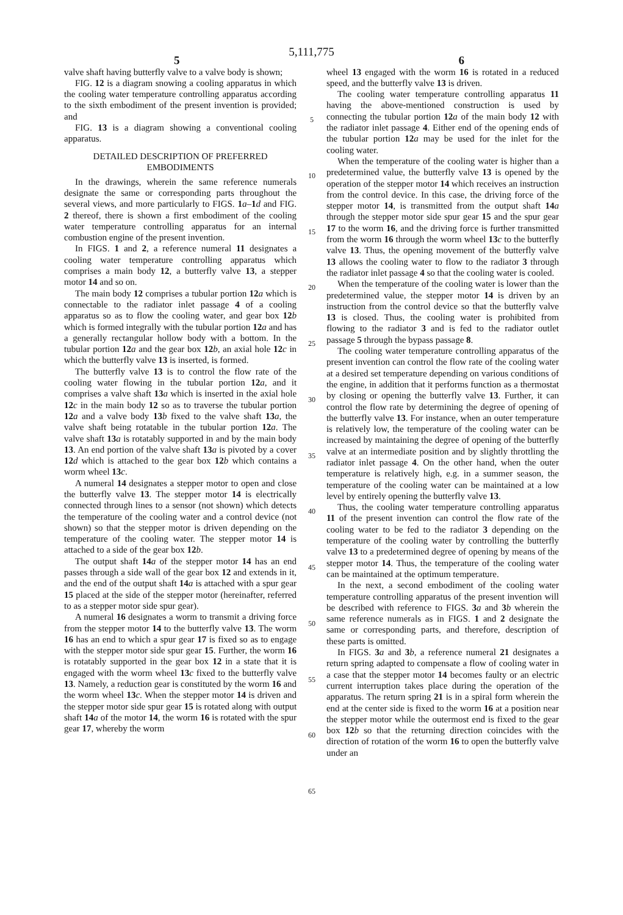5,111,775
5 6
valve shaft having butterfly valve to a valve body is shown;
FIG. 12 is a diagram snowing a cooling apparatus in which the cooling water temperature controlling apparatus according to the sixth embodiment of the present invention is provided; and
FIG. 13 is a diagram showing a conventional cooling apparatus.
DETAILED DESCRIPTION OF PREFERRED EMBODIMENTS
In the drawings, wherein the same reference numerals designate the same or corresponding parts throughout the several views, and more particularly to FIGS. 1 a–1 d and FIG. 2 thereof, there is shown a first embodiment of the cooling water temperature controlling apparatus for an internal combustion engine of the present invention.
In FIGS. 1 and 2, a reference numeral 11 designates a cooling water temperature controlling apparatus which comprises a main body 12, a butterfly valve 13, a stepper motor 14 and so on.
The main body 12 comprises a tubular portion 12 a which is connectable to the radiator inlet passage 4 of a cooling apparatus so as to flow the cooling water, and gear box 12 b which is formed integrally with the tubular portion 12 a and has a generally rectangular hollow body with a bottom. In the tubular portion 12 a and the gear box 12 b, an axial hole 12 c in which the butterfly valve 13 is inserted, is formed.
The butterfly valve 13 is to control the flow rate of the cooling water flowing in the tubular portion 12 a, and it comprises a valve shaft 13 a which is inserted in the axial hole 12 c in the main body 12 so as to traverse the tubular portion 12 a and a valve body 13 b fixed to the valve shaft 13 a, the valve shaft being rotatable in the tubular portion 12 a. The valve shaft 13 a is rotatably supported in and by the main body 13. An end portion of the valve shaft 13 a is pivoted by a cover 12 d which is attached to the gear box 12 b which contains a worm wheel 13 c.
A numeral 14 designates a stepper motor to open and close the butterfly valve 13. The stepper motor 14 is electrically connected through lines to a sensor (not shown) which detects the temperature of the cooling water and a control device (not shown) so that the stepper motor is driven depending on the temperature of the cooling water. The stepper motor 14 is attached to a side of the gear box 12 b.
The output shaft 14 a of the stepper motor 14 has an end passes through a side wall of the gear box 12 and extends in it, and the end of the output shaft 14 a is attached with a spur gear 15 placed at the side of the stepper motor (hereinafter, referred to as a stepper motor side spur gear).
A numeral 16 designates a worm to transmit a driving force from the stepper motor 14 to the butterfly valve 13. The worm 16 has an end to which a spur gear 17 is fixed so as to engage with the stepper motor side spur gear 15. Further, the worm 16 is rotatably supported in the gear box 12 in a state that it is engaged with the worm wheel 13 c fixed to the butterfly valve 13. Namely, a reduction gear is constituted by the worm 16 and the worm wheel 13 c. When the stepper motor 14 is driven and the stepper motor side spur gear 15 is rotated along with output shaft 14 a of the motor 14, the worm 16 is rotated with the spur gear 17, whereby the worm
5
10
15
20
25
30
35
40
45
50
55
60
65
wheel 13 engaged with the worm 16 is rotated in a reduced speed, and the butterfly valve 13 is driven.
The cooling water temperature controlling apparatus 11 having the above-mentioned construction is used by connecting the tubular portion 12 a of the main body 12 with the radiator inlet passage 4. Either end of the opening ends of the tubular portion 12 a may be used for the inlet for the cooling water.
When the temperature of the cooling water is higher than a predetermined value, the butterfly valve 13 is opened by the operation of the stepper motor 14 which receives an instruction from the control device. In this case, the driving force of the stepper motor 14, is transmitted from the output shaft 14 a through the stepper motor side spur gear 15 and the spur gear 17 to the worm 16, and the driving force is further transmitted from the worm 16 through the worm wheel 13 c to the butterfly valve 13. Thus, the opening movement of the butterfly valve 13 allows the cooling water to flow to the radiator 3 through the radiator inlet passage 4 so that the cooling water is cooled.
When the temperature of the cooling water is lower than the predetermined value, the stepper motor 14 is driven by an instruction from the control device so that the butterfly valve 13 is closed. Thus, the cooling water is prohibited from flowing to the radiator 3 and is fed to the radiator outlet passage 5 through the bypass passage 8.
The cooling water temperature controlling apparatus of the present invention can control the flow rate of the cooling water at a desired set temperature depending on various conditions of the engine, in addition that it performs function as a thermostat by closing or opening the butterfly valve 13. Further, it can control the flow rate by determining the degree of opening of the butterfly valve 13. For instance, when an outer temperature is relatively low, the temperature of the cooling water can be increased by maintaining the degree of opening of the butterfly valve at an intermediate position and by slightly throttling the radiator inlet passage 4. On the other hand, when the outer temperature is relatively high, e.g. in a summer season, the temperature of the cooling water can be maintained at a low level by entirely opening the butterfly valve 13.
Thus, the cooling water temperature controlling apparatus 11 of the present invention can control the flow rate of the cooling water to be fed to the radiator 3 depending on the temperature of the cooling water by controlling the butterfly valve 13 to a predetermined degree of opening by means of the stepper motor 14. Thus, the temperature of the cooling water can be maintained at the optimum temperature.
In the next, a second embodiment of the cooling water temperature controlling apparatus of the present invention will be described with reference to FIGS. 3 a and 3 b wherein the same reference numerals as in FIGS. 1 and 2 designate the same or corresponding parts, and therefore, description of these parts is omitted.
In FIGS. 3 a and 3 b, a reference numeral 21 designates a return spring adapted to compensate a flow of cooling water in a case that the stepper motor 14 becomes faulty or an electric current interruption takes place during the operation of the apparatus. The return spring 21 is in a spiral form wherein the end at the center side is fixed to the worm 16 at a position near the stepper motor while the outermost end is fixed to the gear box 12 b so that the returning direction coincides with the direction of rotation of the worm 16 to open the butterfly valve under an